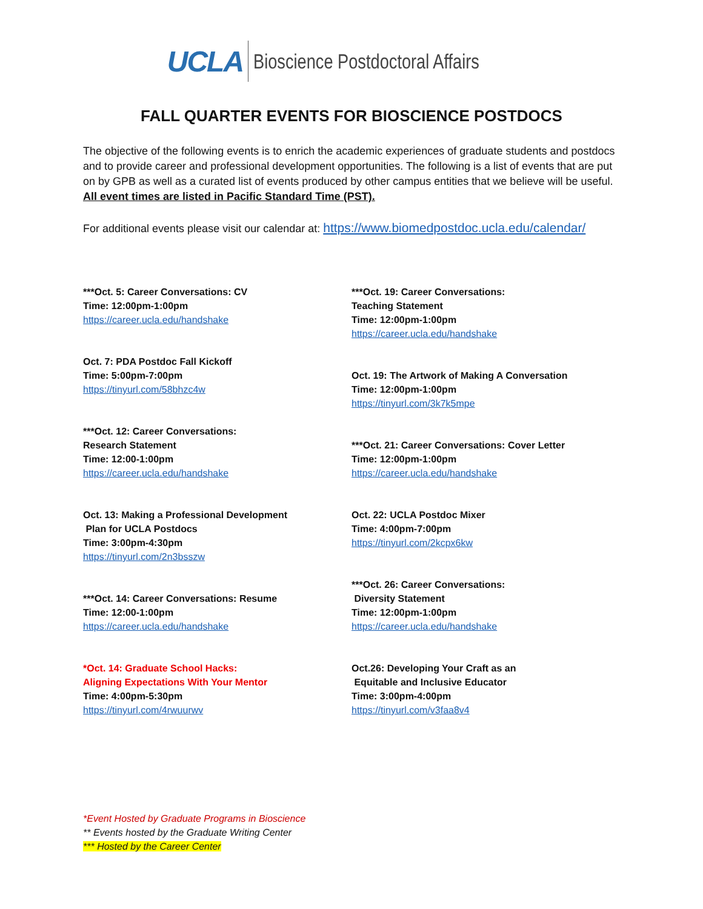UCLA Bioscience Postdoctoral Affairs
FALL QUARTER EVENTS FOR BIOSCIENCE POSTDOCS
The objective of the following events is to enrich the academic experiences of graduate students and postdocs and to provide career and professional development opportunities. The following is a list of events that are put on by GPB as well as a curated list of events produced by other campus entities that we believe will be useful. All event times are listed in Pacific Standard Time (PST).
For additional events please visit our calendar at: https://www.biomedpostdoc.ucla.edu/calendar/
***Oct. 5: Career Conversations: CV
Time: 12:00pm-1:00pm
https://career.ucla.edu/handshake
Oct. 7: PDA Postdoc Fall Kickoff
Time: 5:00pm-7:00pm
https://tinyurl.com/58bhzc4w
***Oct. 12: Career Conversations:
Research Statement
Time: 12:00-1:00pm
https://career.ucla.edu/handshake
Oct. 13: Making a Professional Development
Plan for UCLA Postdocs
Time: 3:00pm-4:30pm
https://tinyurl.com/2n3bsszw
***Oct. 14: Career Conversations: Resume
Time: 12:00-1:00pm
https://career.ucla.edu/handshake
*Oct. 14: Graduate School Hacks:
Aligning Expectations With Your Mentor
Time: 4:00pm-5:30pm
https://tinyurl.com/4rwuurwv
***Oct. 19: Career Conversations:
Teaching Statement
Time: 12:00pm-1:00pm
https://career.ucla.edu/handshake
Oct. 19: The Artwork of Making A Conversation
Time: 12:00pm-1:00pm
https://tinyurl.com/3k7k5mpe
***Oct. 21: Career Conversations: Cover Letter
Time: 12:00pm-1:00pm
https://career.ucla.edu/handshake
Oct. 22: UCLA Postdoc Mixer
Time: 4:00pm-7:00pm
https://tinyurl.com/2kcpx6kw
***Oct. 26: Career Conversations:
Diversity Statement
Time: 12:00pm-1:00pm
https://career.ucla.edu/handshake
Oct.26: Developing Your Craft as an
Equitable and Inclusive Educator
Time: 3:00pm-4:00pm
https://tinyurl.com/v3faa8v4
*Event Hosted by Graduate Programs in Bioscience
** Events hosted by the Graduate Writing Center
*** Hosted by the Career Center